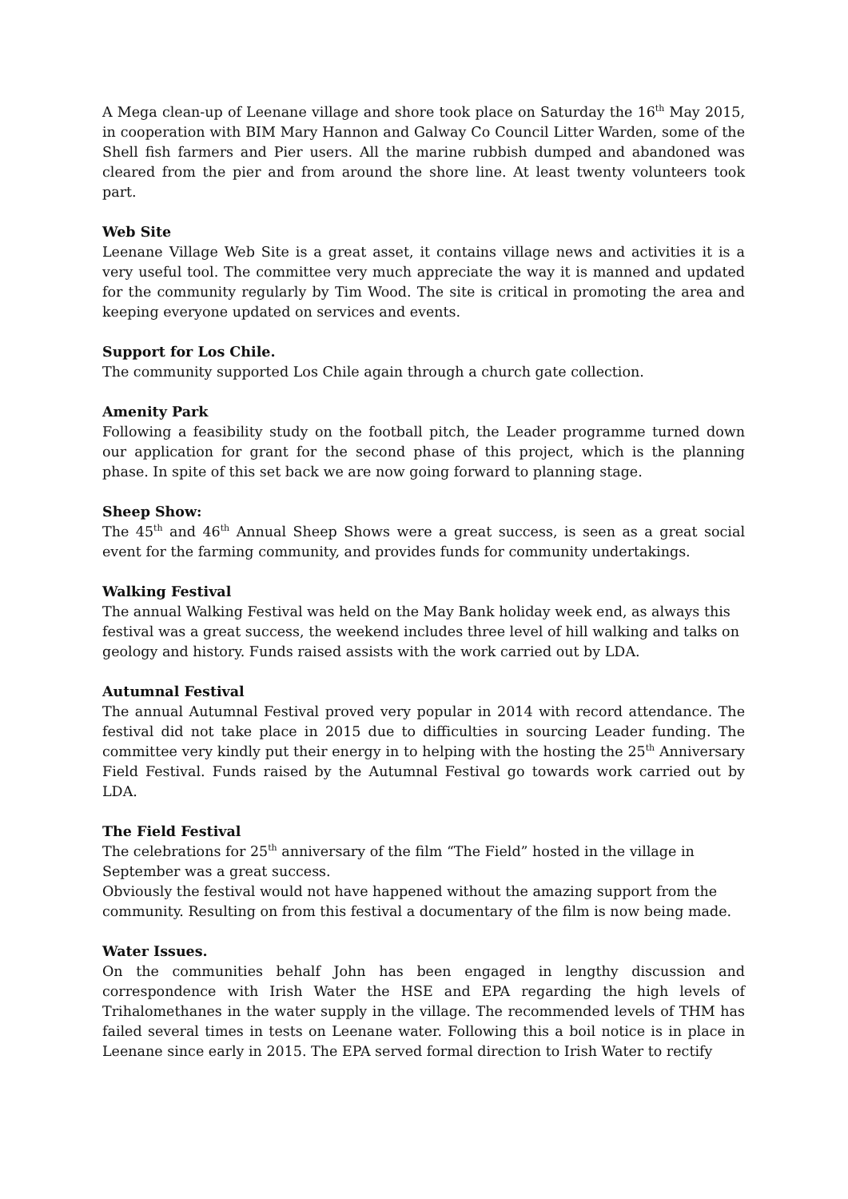A Mega clean-up of Leenane village and shore took place on Saturday the 16<sup>th</sup> May 2015, in cooperation with BIM Mary Hannon and Galway Co Council Litter Warden, some of the Shell fish farmers and Pier users. All the marine rubbish dumped and abandoned was cleared from the pier and from around the shore line. At least twenty volunteers took part.
Web Site
Leenane Village Web Site is a great asset, it contains village news and activities it is a very useful tool. The committee very much appreciate the way it is manned and updated for the community regularly by Tim Wood. The site is critical in promoting the area and keeping everyone updated on services and events.
Support for Los Chile.
The community supported Los Chile again through a church gate collection.
Amenity Park
Following a feasibility study on the football pitch, the Leader programme turned down our application for grant for the second phase of this project, which is the planning phase. In spite of this set back we are now going forward to planning stage.
Sheep Show:
The 45<sup>th</sup> and 46<sup>th</sup> Annual Sheep Shows were a great success, is seen as a great social event for the farming community, and provides funds for community undertakings.
Walking Festival
The annual Walking Festival was held on the May Bank holiday week end, as always this festival was a great success, the weekend includes three level of hill walking and talks on geology and history. Funds raised assists with the work carried out by LDA.
Autumnal Festival
The annual Autumnal Festival proved very popular in 2014 with record attendance. The festival did not take place in 2015 due to difficulties in sourcing Leader funding. The committee very kindly put their energy in to helping with the hosting the 25<sup>th</sup> Anniversary Field Festival. Funds raised by the Autumnal Festival go towards work carried out by LDA.
The Field Festival
The celebrations for 25<sup>th</sup> anniversary of the film “The Field” hosted in the village in September was a great success.
Obviously the festival would not have happened without the amazing support from the community. Resulting on from this festival a documentary of the film is now being made.
Water Issues.
On the communities behalf John has been engaged in lengthy discussion and correspondence with Irish Water the HSE and EPA regarding the high levels of Trihalomethanes in the water supply in the village. The recommended levels of THM has failed several times in tests on Leenane water. Following this a boil notice is in place in Leenane since early in 2015. The EPA served formal direction to Irish Water to rectify